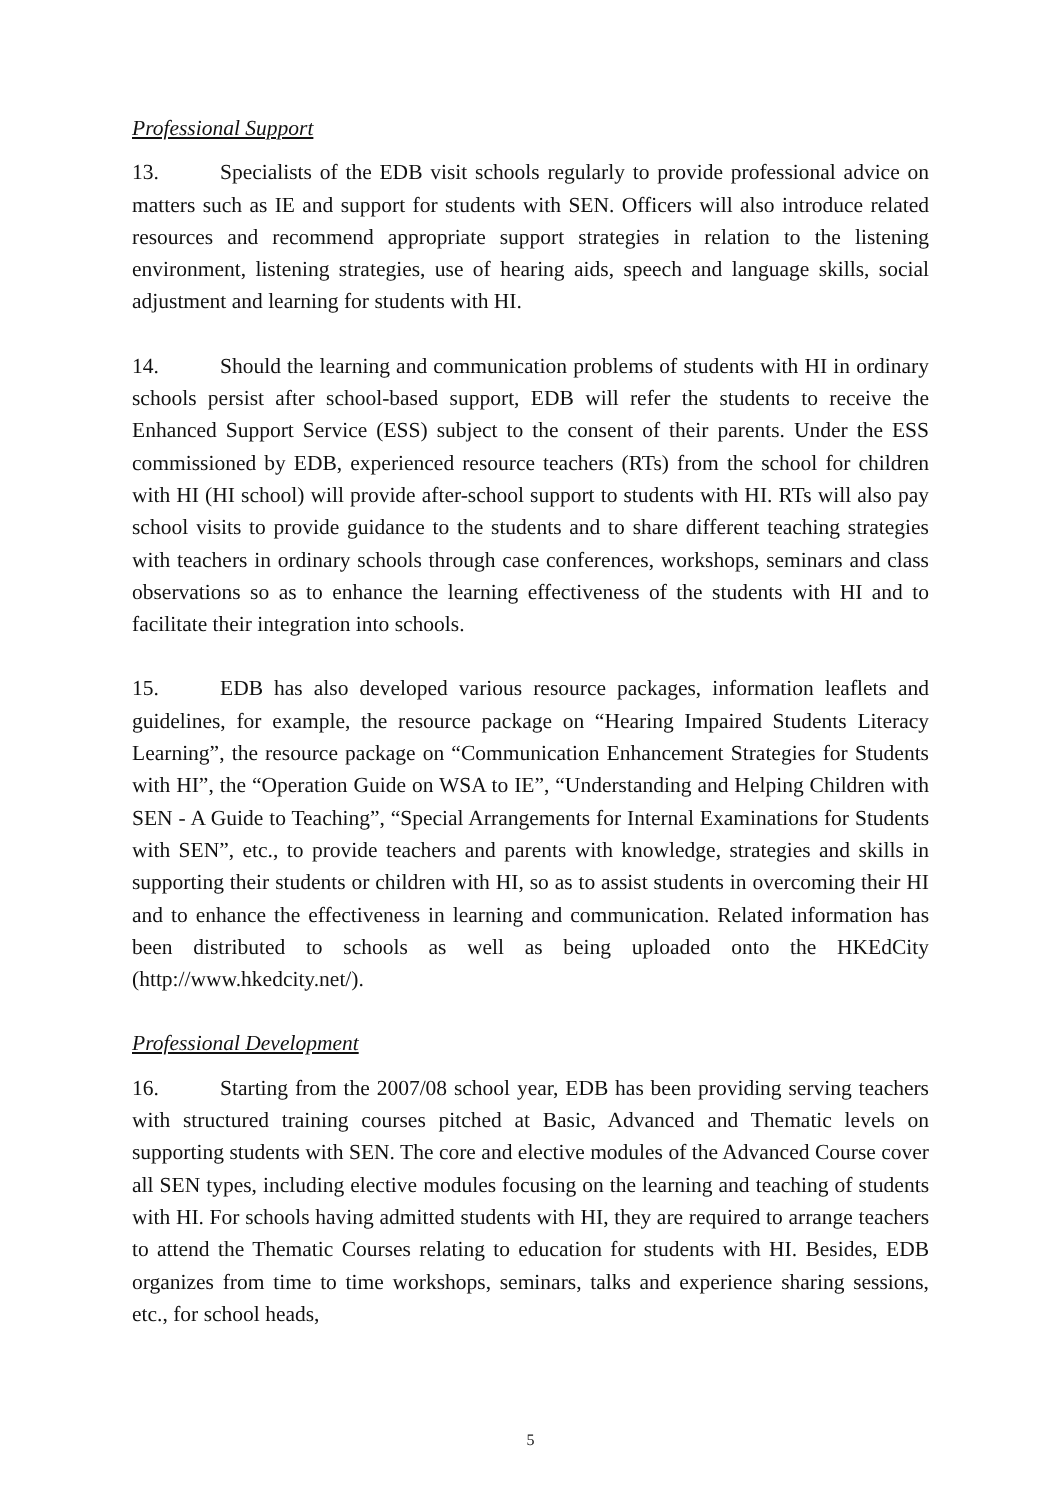Professional Support
13. Specialists of the EDB visit schools regularly to provide professional advice on matters such as IE and support for students with SEN. Officers will also introduce related resources and recommend appropriate support strategies in relation to the listening environment, listening strategies, use of hearing aids, speech and language skills, social adjustment and learning for students with HI.
14. Should the learning and communication problems of students with HI in ordinary schools persist after school-based support, EDB will refer the students to receive the Enhanced Support Service (ESS) subject to the consent of their parents. Under the ESS commissioned by EDB, experienced resource teachers (RTs) from the school for children with HI (HI school) will provide after-school support to students with HI. RTs will also pay school visits to provide guidance to the students and to share different teaching strategies with teachers in ordinary schools through case conferences, workshops, seminars and class observations so as to enhance the learning effectiveness of the students with HI and to facilitate their integration into schools.
15. EDB has also developed various resource packages, information leaflets and guidelines, for example, the resource package on “Hearing Impaired Students Literacy Learning”, the resource package on “Communication Enhancement Strategies for Students with HI”, the “Operation Guide on WSA to IE”, “Understanding and Helping Children with SEN - A Guide to Teaching”, “Special Arrangements for Internal Examinations for Students with SEN”, etc., to provide teachers and parents with knowledge, strategies and skills in supporting their students or children with HI, so as to assist students in overcoming their HI and to enhance the effectiveness in learning and communication. Related information has been distributed to schools as well as being uploaded onto the HKEdCity (http://www.hkedcity.net/).
Professional Development
16. Starting from the 2007/08 school year, EDB has been providing serving teachers with structured training courses pitched at Basic, Advanced and Thematic levels on supporting students with SEN. The core and elective modules of the Advanced Course cover all SEN types, including elective modules focusing on the learning and teaching of students with HI. For schools having admitted students with HI, they are required to arrange teachers to attend the Thematic Courses relating to education for students with HI. Besides, EDB organizes from time to time workshops, seminars, talks and experience sharing sessions, etc., for school heads,
5